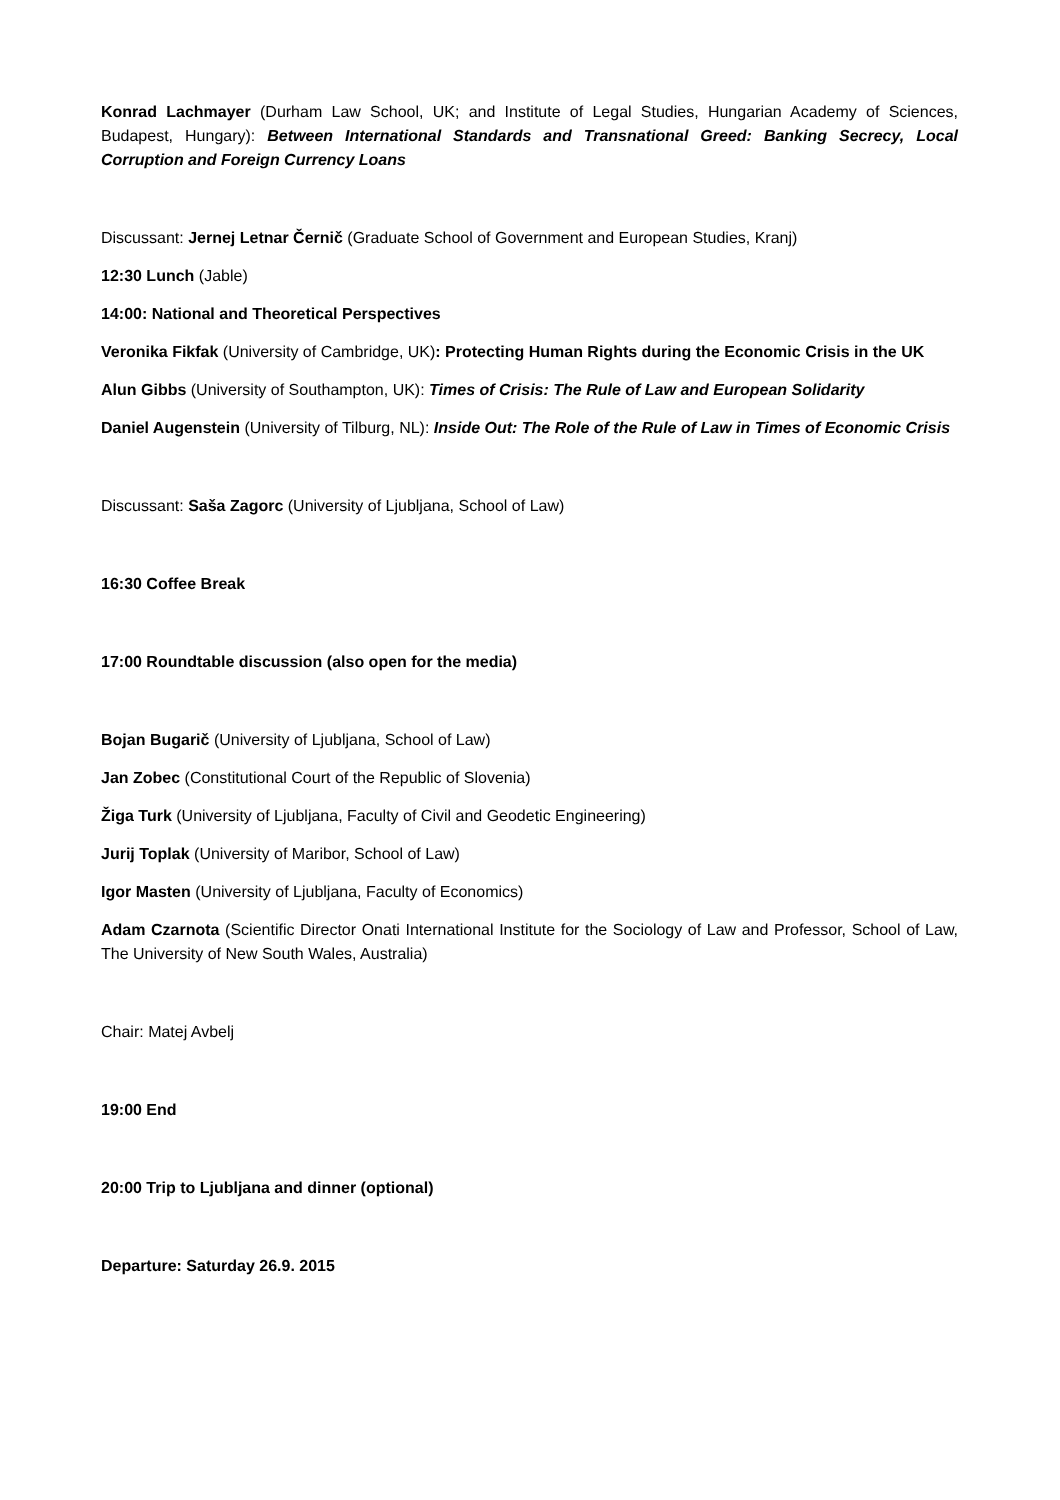Konrad Lachmayer (Durham Law School, UK; and Institute of Legal Studies, Hungarian Academy of Sciences, Budapest, Hungary): Between International Standards and Transnational Greed: Banking Secrecy, Local Corruption and Foreign Currency Loans
Discussant: Jernej Letnar Černič (Graduate School of Government and European Studies, Kranj)
12:30 Lunch (Jable)
14:00: National and Theoretical Perspectives
Veronika Fikfak (University of Cambridge, UK): Protecting Human Rights during the Economic Crisis in the UK
Alun Gibbs (University of Southampton, UK): Times of Crisis: The Rule of Law and European Solidarity
Daniel Augenstein (University of Tilburg, NL): Inside Out: The Role of the Rule of Law in Times of Economic Crisis
Discussant: Saša Zagorc (University of Ljubljana, School of Law)
16:30 Coffee Break
17:00 Roundtable discussion (also open for the media)
Bojan Bugarič (University of Ljubljana, School of Law)
Jan Zobec (Constitutional Court of the Republic of Slovenia)
Žiga Turk (University of Ljubljana, Faculty of Civil and Geodetic Engineering)
Jurij Toplak (University of Maribor, School of Law)
Igor Masten (University of Ljubljana, Faculty of Economics)
Adam Czarnota (Scientific Director Onati International Institute for the Sociology of Law and Professor, School of Law, The University of New South Wales, Australia)
Chair: Matej Avbelj
19:00 End
20:00 Trip to Ljubljana and dinner (optional)
Departure: Saturday 26.9. 2015